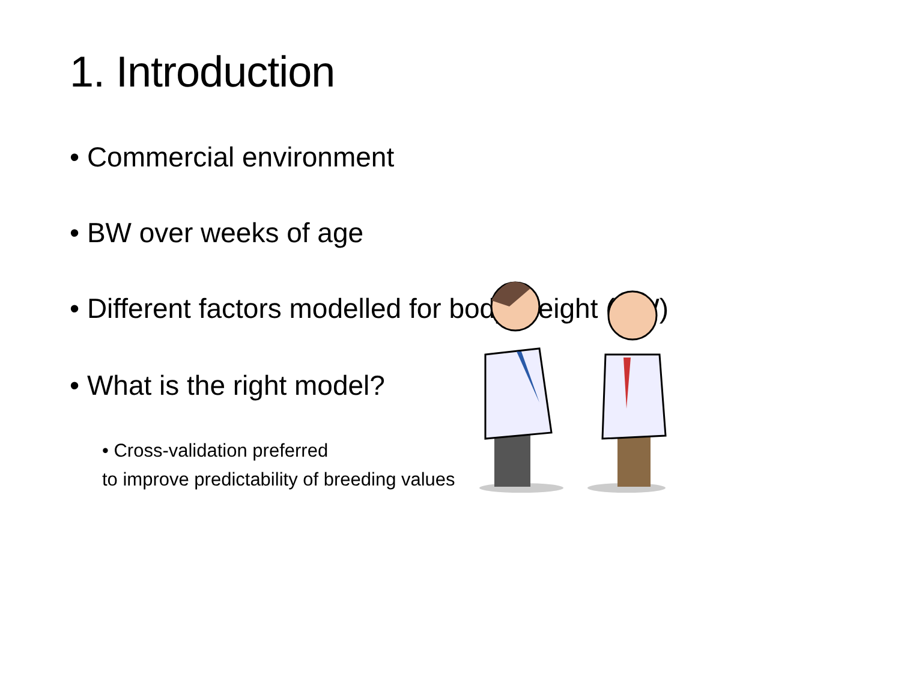1. Introduction
• Commercial environment
• BW over weeks of age
• Different factors modelled for body-weight (BW)
• What is the right model?
• Cross-validation preferred
to improve predictability of breeding values